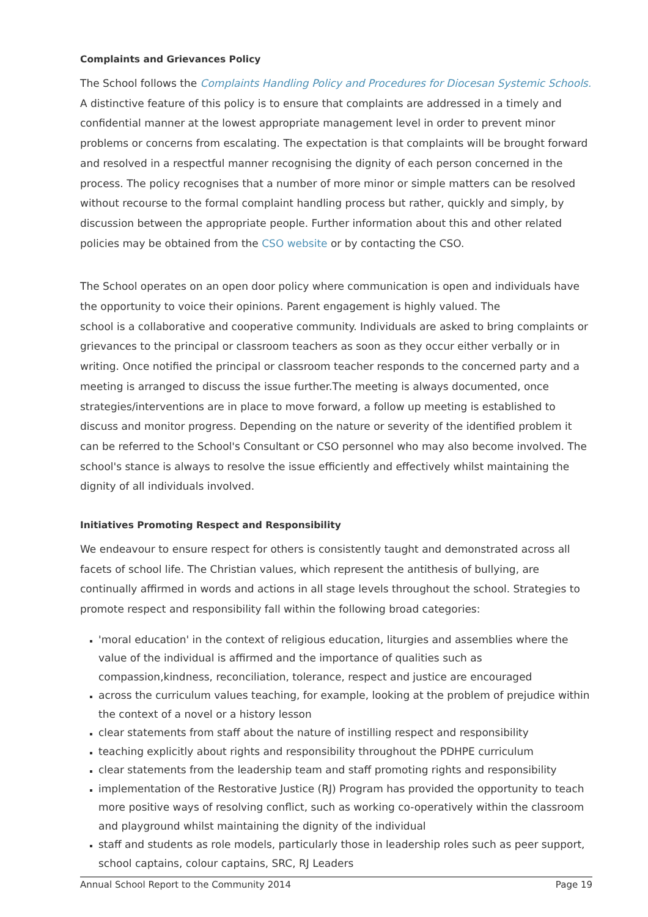Complaints and Grievances Policy
The School follows the Complaints Handling Policy and Procedures for Diocesan Systemic Schools. A distinctive feature of this policy is to ensure that complaints are addressed in a timely and confidential manner at the lowest appropriate management level in order to prevent minor problems or concerns from escalating. The expectation is that complaints will be brought forward and resolved in a respectful manner recognising the dignity of each person concerned in the process. The policy recognises that a number of more minor or simple matters can be resolved without recourse to the formal complaint handling process but rather, quickly and simply, by discussion between the appropriate people. Further information about this and other related policies may be obtained from the CSO website or by contacting the CSO.
The School operates on an open door policy where communication is open and individuals have the opportunity to voice their opinions. Parent engagement is highly valued. The
school is a collaborative and cooperative community. Individuals are asked to bring complaints or grievances to the principal or classroom teachers as soon as they occur either verbally or in writing. Once notified the principal or classroom teacher responds to the concerned party and a meeting is arranged to discuss the issue further.The meeting is always documented, once strategies/interventions are in place to move forward, a follow up meeting is established to discuss and monitor progress. Depending on the nature or severity of the identified problem it can be referred to the School's Consultant or CSO personnel who may also become involved. The school's stance is always to resolve the issue efficiently and effectively whilst maintaining the dignity of all individuals involved.
Initiatives Promoting Respect and Responsibility
We endeavour to ensure respect for others is consistently taught and demonstrated across all facets of school life. The Christian values, which represent the antithesis of bullying, are continually affirmed in words and actions in all stage levels throughout the school. Strategies to promote respect and responsibility fall within the following broad categories:
'moral education' in the context of religious education, liturgies and assemblies where the value of the individual is affirmed and the importance of qualities such as compassion,kindness, reconciliation, tolerance, respect and justice are encouraged
across the curriculum values teaching, for example, looking at the problem of prejudice within the context of a novel or a history lesson
clear statements from staff about the nature of instilling respect and responsibility
teaching explicitly about rights and responsibility throughout the PDHPE curriculum
clear statements from the leadership team and staff promoting rights and responsibility
implementation of the Restorative Justice (RJ) Program has provided the opportunity to teach more positive ways of resolving conflict, such as working co-operatively within the classroom and playground whilst maintaining the dignity of the individual
staff and students as role models, particularly those in leadership roles such as peer support, school captains, colour captains, SRC, RJ Leaders
Annual School Report to the Community 2014 Page 19